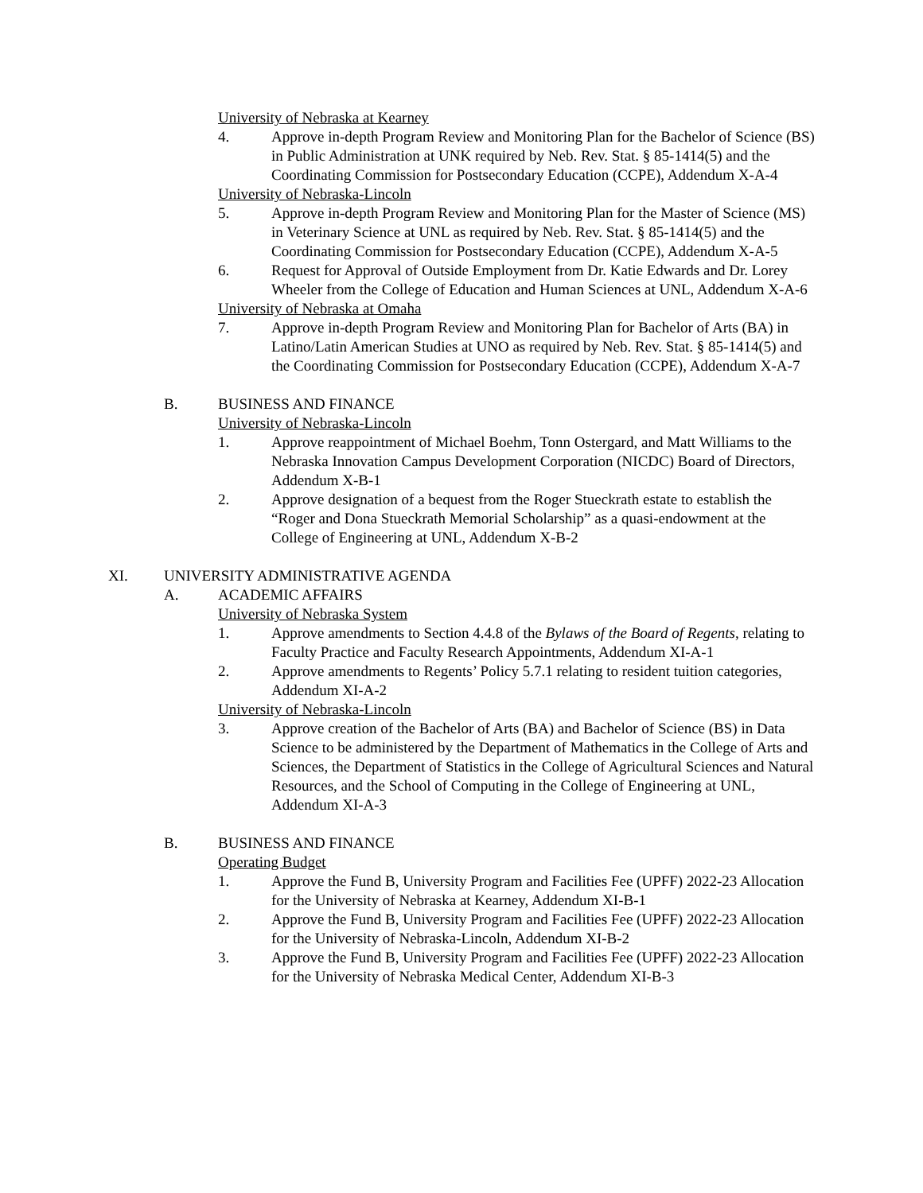University of Nebraska at Kearney
4. Approve in-depth Program Review and Monitoring Plan for the Bachelor of Science (BS) in Public Administration at UNK required by Neb. Rev. Stat. § 85-1414(5) and the Coordinating Commission for Postsecondary Education (CCPE), Addendum X-A-4
University of Nebraska-Lincoln
5. Approve in-depth Program Review and Monitoring Plan for the Master of Science (MS) in Veterinary Science at UNL as required by Neb. Rev. Stat. § 85-1414(5) and the Coordinating Commission for Postsecondary Education (CCPE), Addendum X-A-5
6. Request for Approval of Outside Employment from Dr. Katie Edwards and Dr. Lorey Wheeler from the College of Education and Human Sciences at UNL, Addendum X-A-6
University of Nebraska at Omaha
7. Approve in-depth Program Review and Monitoring Plan for Bachelor of Arts (BA) in Latino/Latin American Studies at UNO as required by Neb. Rev. Stat. § 85-1414(5) and the Coordinating Commission for Postsecondary Education (CCPE), Addendum X-A-7
B. BUSINESS AND FINANCE
University of Nebraska-Lincoln
1. Approve reappointment of Michael Boehm, Tonn Ostergard, and Matt Williams to the Nebraska Innovation Campus Development Corporation (NICDC) Board of Directors, Addendum X-B-1
2. Approve designation of a bequest from the Roger Stueckrath estate to establish the “Roger and Dona Stueckrath Memorial Scholarship” as a quasi-endowment at the College of Engineering at UNL, Addendum X-B-2
XI. UNIVERSITY ADMINISTRATIVE AGENDA
A. ACADEMIC AFFAIRS
University of Nebraska System
1. Approve amendments to Section 4.4.8 of the Bylaws of the Board of Regents, relating to Faculty Practice and Faculty Research Appointments, Addendum XI-A-1
2. Approve amendments to Regents’ Policy 5.7.1 relating to resident tuition categories, Addendum XI-A-2
University of Nebraska-Lincoln
3. Approve creation of the Bachelor of Arts (BA) and Bachelor of Science (BS) in Data Science to be administered by the Department of Mathematics in the College of Arts and Sciences, the Department of Statistics in the College of Agricultural Sciences and Natural Resources, and the School of Computing in the College of Engineering at UNL, Addendum XI-A-3
B. BUSINESS AND FINANCE
Operating Budget
1. Approve the Fund B, University Program and Facilities Fee (UPFF) 2022-23 Allocation for the University of Nebraska at Kearney, Addendum XI-B-1
2. Approve the Fund B, University Program and Facilities Fee (UPFF) 2022-23 Allocation for the University of Nebraska-Lincoln, Addendum XI-B-2
3. Approve the Fund B, University Program and Facilities Fee (UPFF) 2022-23 Allocation for the University of Nebraska Medical Center, Addendum XI-B-3